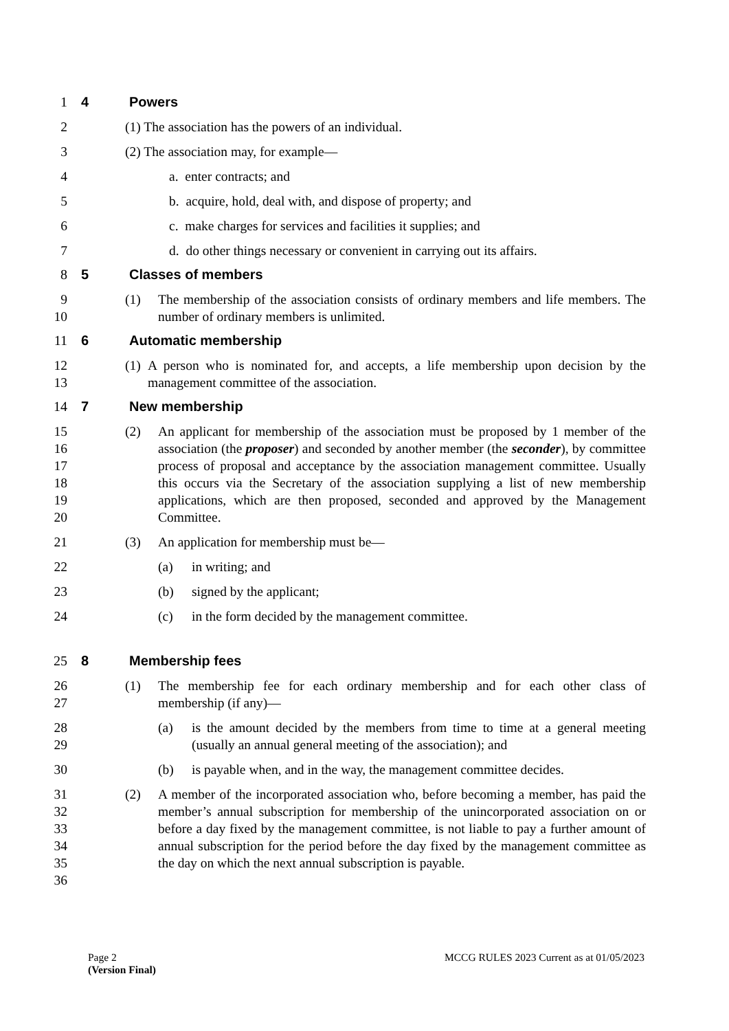1 4 Powers
2 (1) The association has the powers of an individual.
3 (2) The association may, for example—
4 a. enter contracts; and
5 b. acquire, hold, deal with, and dispose of property; and
6 c. make charges for services and facilities it supplies; and
7 d. do other things necessary or convenient in carrying out its affairs.
8 5 Classes of members
9
10
(1) The membership of the association consists of ordinary members and life members. The number of ordinary members is unlimited.
11 6 Automatic membership
12
13
(1) A person who is nominated for, and accepts, a life membership upon decision by the management committee of the association.
14 7 New membership
15
16
17
18
19
20
(2) An applicant for membership of the association must be proposed by 1 member of the association (the proposer) and seconded by another member (the seconder), by committee process of proposal and acceptance by the association management committee. Usually this occurs via the Secretary of the association supplying a list of new membership applications, which are then proposed, seconded and approved by the Management Committee.
21 (3) An application for membership must be—
22 (a) in writing; and
23 (b) signed by the applicant;
24 (c) in the form decided by the management committee.
25 8 Membership fees
26
27
(1) The membership fee for each ordinary membership and for each other class of membership (if any)—
28
29
(a) is the amount decided by the members from time to time at a general meeting (usually an annual general meeting of the association); and
30 (b) is payable when, and in the way, the management committee decides.
31
32
33
34
35
36
(2) A member of the incorporated association who, before becoming a member, has paid the member’s annual subscription for membership of the unincorporated association on or before a day fixed by the management committee, is not liable to pay a further amount of annual subscription for the period before the day fixed by the management committee as the day on which the next annual subscription is payable.
Page 2
(Version Final)
MCCG RULES 2023 Current as at 01/05/2023